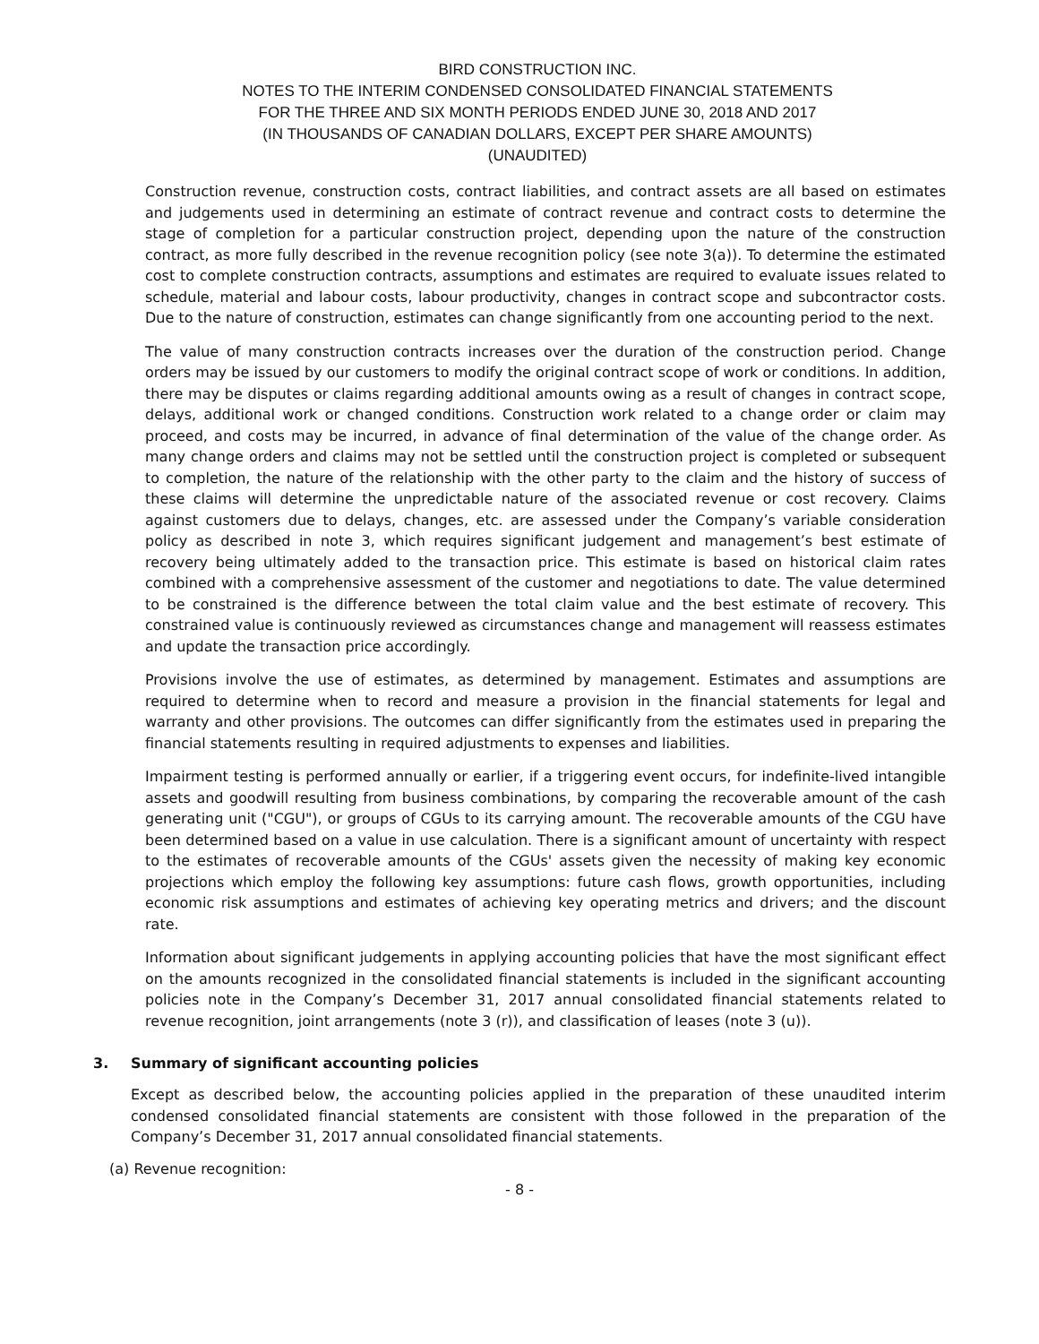BIRD CONSTRUCTION INC.
NOTES TO THE INTERIM CONDENSED CONSOLIDATED FINANCIAL STATEMENTS
FOR THE THREE AND SIX MONTH PERIODS ENDED JUNE 30, 2018 AND 2017
(IN THOUSANDS OF CANADIAN DOLLARS, EXCEPT PER SHARE AMOUNTS)
(UNAUDITED)
Construction revenue, construction costs, contract liabilities, and contract assets are all based on estimates and judgements used in determining an estimate of contract revenue and contract costs to determine the stage of completion for a particular construction project, depending upon the nature of the construction contract, as more fully described in the revenue recognition policy (see note 3(a)). To determine the estimated cost to complete construction contracts, assumptions and estimates are required to evaluate issues related to schedule, material and labour costs, labour productivity, changes in contract scope and subcontractor costs. Due to the nature of construction, estimates can change significantly from one accounting period to the next.
The value of many construction contracts increases over the duration of the construction period. Change orders may be issued by our customers to modify the original contract scope of work or conditions. In addition, there may be disputes or claims regarding additional amounts owing as a result of changes in contract scope, delays, additional work or changed conditions. Construction work related to a change order or claim may proceed, and costs may be incurred, in advance of final determination of the value of the change order. As many change orders and claims may not be settled until the construction project is completed or subsequent to completion, the nature of the relationship with the other party to the claim and the history of success of these claims will determine the unpredictable nature of the associated revenue or cost recovery. Claims against customers due to delays, changes, etc. are assessed under the Company’s variable consideration policy as described in note 3, which requires significant judgement and management’s best estimate of recovery being ultimately added to the transaction price. This estimate is based on historical claim rates combined with a comprehensive assessment of the customer and negotiations to date. The value determined to be constrained is the difference between the total claim value and the best estimate of recovery. This constrained value is continuously reviewed as circumstances change and management will reassess estimates and update the transaction price accordingly.
Provisions involve the use of estimates, as determined by management. Estimates and assumptions are required to determine when to record and measure a provision in the financial statements for legal and warranty and other provisions. The outcomes can differ significantly from the estimates used in preparing the financial statements resulting in required adjustments to expenses and liabilities.
Impairment testing is performed annually or earlier, if a triggering event occurs, for indefinite-lived intangible assets and goodwill resulting from business combinations, by comparing the recoverable amount of the cash generating unit ("CGU"), or groups of CGUs to its carrying amount. The recoverable amounts of the CGU have been determined based on a value in use calculation. There is a significant amount of uncertainty with respect to the estimates of recoverable amounts of the CGUs' assets given the necessity of making key economic projections which employ the following key assumptions: future cash flows, growth opportunities, including economic risk assumptions and estimates of achieving key operating metrics and drivers; and the discount rate.
Information about significant judgements in applying accounting policies that have the most significant effect on the amounts recognized in the consolidated financial statements is included in the significant accounting policies note in the Company’s December 31, 2017 annual consolidated financial statements related to revenue recognition, joint arrangements (note 3 (r)), and classification of leases (note 3 (u)).
3. Summary of significant accounting policies
Except as described below, the accounting policies applied in the preparation of these unaudited interim condensed consolidated financial statements are consistent with those followed in the preparation of the Company’s December 31, 2017 annual consolidated financial statements.
(a) Revenue recognition:
- 8 -